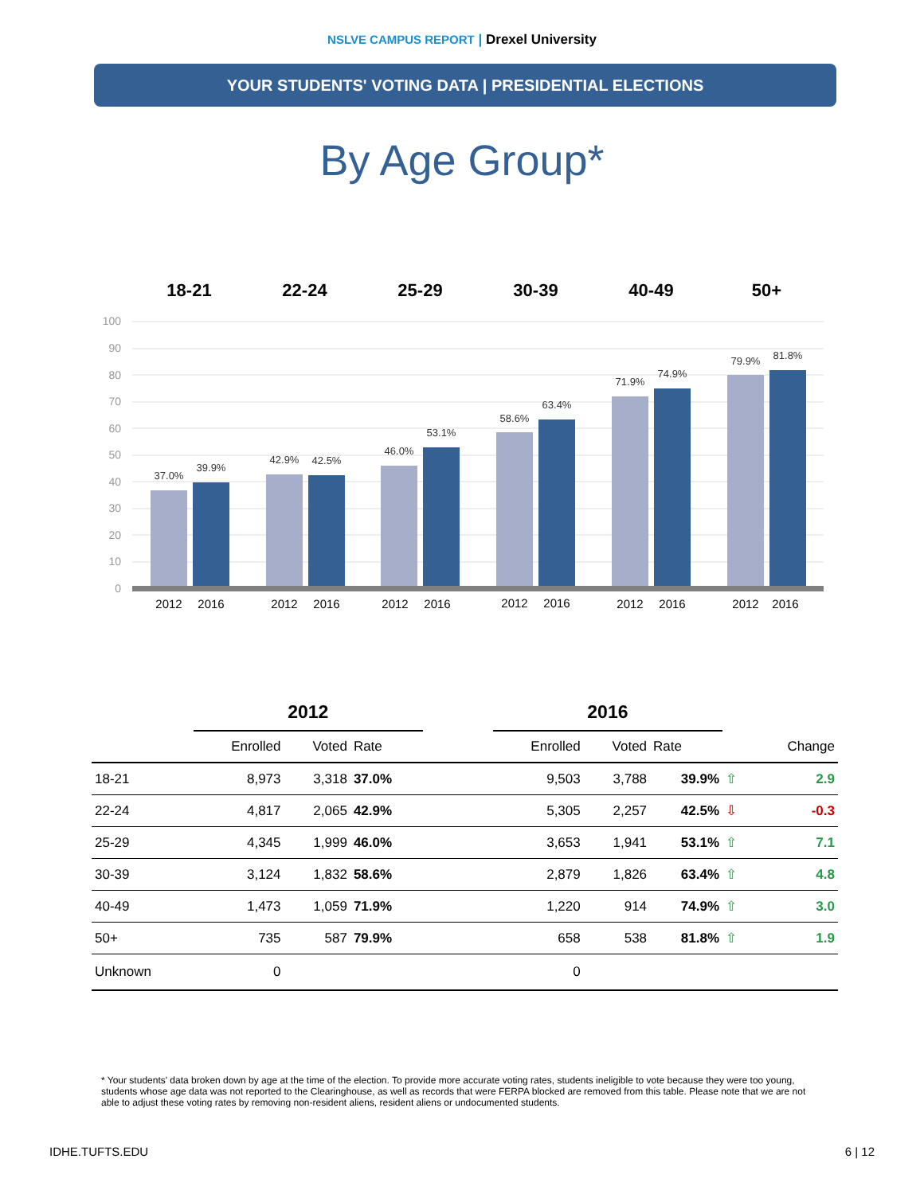NSLVE CAMPUS REPORT | Drexel University
YOUR STUDENTS' VOTING DATA | PRESIDENTIAL ELECTIONS
By Age Group*
18-21 22-24 25-29 30-39 40-49 50+
100
90
80
70
60
50
40
30
20
10
0
37.0%
39.9%
42.9%
42.5%
46.0%
53.1%
58.6%
63.4%
71.9%
74.9%
79.9%
81.8%
2012
2016
2012
2016
2012
2016
2012
2016
2012
2016
2012
2016
| | 2012 | | | | 2016 | | | | |
| --- | --- | --- | --- | --- | --- | --- | --- | --- | --- |
| | Enrolled | Voted | Rate | | Enrolled | Voted | Rate | | Change |
| 18-21 | 8,973 | 3,318 | 37.0% | | 9,503 | 3,788 | 39.9% | ⇧ | 2.9 |
| 22-24 | 4,817 | 2,065 | 42.9% | | 5,305 | 2,257 | 42.5% | ⇩ | -0.3 |
| 25-29 | 4,345 | 1,999 | 46.0% | | 3,653 | 1,941 | 53.1% | ⇧ | 7.1 |
| 30-39 | 3,124 | 1,832 | 58.6% | | 2,879 | 1,826 | 63.4% | ⇧ | 4.8 |
| 40-49 | 1,473 | 1,059 | 71.9% | | 1,220 | 914 | 74.9% | ⇧ | 3.0 |
| 50+ | 735 | 587 | 79.9% | | 658 | 538 | 81.8% | ⇧ | 1.9 |
| Unknown | 0 | | | | 0 | | | | |
* Your students' data broken down by age at the time of the election. To provide more accurate voting rates, students ineligible to vote because they were too young, students whose age data was not reported to the Clearinghouse, as well as records that were FERPA blocked are removed from this table. Please note that we are not able to adjust these voting rates by removing non-resident aliens, resident aliens or undocumented students.
IDHE.TUFTS.EDU 6 | 12